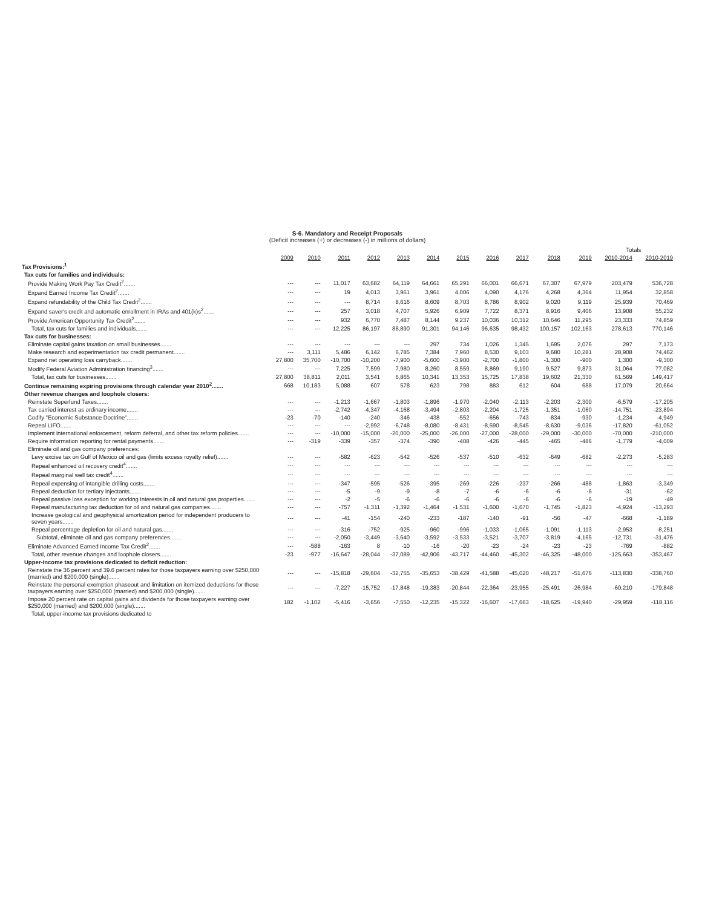S-6. Mandatory and Receipt Proposals
(Deficit increases (+) or decreases (-) in millions of dollars)
| | | | | | | | | | | | | Totals | |
| | 2009 | 2010 | 2011 | 2012 | 2013 | 2014 | 2015 | 2016 | 2017 | 2018 | 2019 | 2010-2014 | 2010-2019 |
| Tax Provisions:<sup>1</sup> | | | | | | | | | | | | | |
| Tax cuts for families and individuals: | | | | | | | | | | | | | |
| Provide Making Work Pay Tax Credit<sup>2</sup>....... | --- | --- | 11,017 | 63,682 | 64,119 | 64,661 | 65,291 | 66,001 | 66,671 | 67,307 | 67,979 | 203,479 | 536,728 |
| Expand Earned Income Tax Credit<sup>2</sup>....... | --- | --- | 19 | 4,013 | 3,961 | 3,961 | 4,006 | 4,090 | 4,176 | 4,268 | 4,364 | 11,954 | 32,858 |
| Expand refundability of the Child Tax Credit<sup>2</sup>....... | --- | --- | --- | 8,714 | 8,616 | 8,609 | 8,703 | 8,786 | 8,902 | 9,020 | 9,119 | 25,939 | 70,469 |
| Expand saver's credit and automatic enrollment in IRAs and 401(k)s<sup>2</sup>....... | --- | --- | 257 | 3,018 | 4,707 | 5,926 | 6,909 | 7,722 | 8,371 | 8,916 | 9,406 | 13,908 | 55,232 |
| Provide American Opportunity Tax Credit<sup>2</sup>....... | --- | --- | 932 | 6,770 | 7,487 | 8,144 | 9,237 | 10,036 | 10,312 | 10,646 | 11,295 | 23,333 | 74,859 |
| Total, tax cuts for families and individuals....... | --- | --- | 12,225 | 86,197 | 88,890 | 91,301 | 94,146 | 96,635 | 98,432 | 100,157 | 102,163 | 278,613 | 770,146 |
| Tax cuts for businesses: | | | | | | | | | | | | | |
| Eliminate capital gains taxation on small businesses....... | --- | --- | --- | --- | --- | 297 | 734 | 1,026 | 1,345 | 1,695 | 2,076 | 297 | 7,173 |
| Make research and experimentation tax credit permanent....... | --- | 3,111 | 5,486 | 6,142 | 6,785 | 7,384 | 7,960 | 8,530 | 9,103 | 9,680 | 10,281 | 28,908 | 74,462 |
| Expand net operating loss carryback....... | 27,800 | 35,700 | -10,700 | -10,200 | -7,900 | -5,600 | -3,900 | -2,700 | -1,800 | -1,300 | -900 | 1,300 | -9,300 |
| Modify Federal Aviation Administration financing<sup>3</sup>....... | --- | --- | 7,225 | 7,599 | 7,980 | 8,260 | 8,559 | 8,869 | 9,190 | 9,527 | 9,873 | 31,064 | 77,082 |
| Total, tax cuts for businesses....... | 27,800 | 38,811 | 2,011 | 3,541 | 6,865 | 10,341 | 13,353 | 15,725 | 17,838 | 19,602 | 21,330 | 61,569 | 149,417 |
| Continue remaining expiring provisions through calendar year 2010<sup>2</sup>....... | 668 | 10,183 | 5,088 | 607 | 578 | 623 | 798 | 883 | 612 | 604 | 688 | 17,079 | 20,664 |
| Other revenue changes and loophole closers: | | | | | | | | | | | | | |
| Reinstate Superfund Taxes....... | --- | --- | -1,213 | -1,667 | -1,803 | -1,896 | -1,970 | -2,040 | -2,113 | -2,203 | -2,300 | -6,579 | -17,205 |
| Tax carried interest as ordinary income....... | --- | --- | -2,742 | -4,347 | -4,168 | -3,494 | -2,803 | -2,204 | -1,725 | -1,351 | -1,060 | -14,751 | -23,894 |
| Codify "Economic Substance Doctrine"....... | -23 | -70 | -140 | -240 | -346 | -438 | -552 | -656 | -743 | -834 | -930 | -1,234 | -4,949 |
| Repeal LIFO....... | --- | --- | --- | -2,992 | -6,748 | -8,080 | -8,431 | -8,590 | -8,545 | -8,630 | -9,036 | -17,820 | -61,052 |
| Implement international enforcement, reform deferral, and other tax reform policies....... | --- | --- | -10,000 | -15,000 | -20,000 | -25,000 | -26,000 | -27,000 | -28,000 | -29,000 | -30,000 | -70,000 | -210,000 |
| Require information reporting for rental payments....... | --- | -319 | -339 | -357 | -374 | -390 | -408 | -426 | -445 | -465 | -486 | -1,779 | -4,009 |
| Eliminate oil and gas company preferences: | | | | | | | | | | | | | |
| Levy excise tax on Gulf of Mexico oil and gas (limits excess royalty relief)....... | --- | --- | -582 | -623 | -542 | -526 | -537 | -510 | -632 | -649 | -682 | -2,273 | -5,283 |
| Repeal enhanced oil recovery credit<sup>4</sup>....... | --- | --- | --- | --- | --- | --- | --- | --- | --- | --- | --- | --- | --- |
| Repeal marginal well tax credit<sup>4</sup>....... | --- | --- | --- | --- | --- | --- | --- | --- | --- | --- | --- | --- | --- |
| Repeal expensing of intangible drilling costs....... | --- | --- | -347 | -595 | -526 | -395 | -269 | -226 | -237 | -266 | -488 | -1,863 | -3,349 |
| Repeal deduction for tertiary injectants....... | --- | --- | -5 | -9 | -9 | -8 | -7 | -6 | -6 | -6 | -6 | -31 | -62 |
| Repeal passive loss exception for working interests in oil and natural gas properties....... | --- | --- | -2 | -5 | -6 | -6 | -6 | -6 | -6 | -6 | -6 | -19 | -49 |
| Repeal manufacturing tax deduction for oil and natural gas companies....... | --- | --- | -757 | -1,311 | -1,392 | -1,464 | -1,531 | -1,600 | -1,670 | -1,745 | -1,823 | -4,924 | -13,293 |
| Increase geological and geophysical amortization period for independent producers to seven years....... | --- | --- | -41 | -154 | -240 | -233 | -187 | -140 | -91 | -56 | -47 | -668 | -1,189 |
| Repeal percentage depletion for oil and natural gas....... | --- | --- | -316 | -752 | -925 | -960 | -996 | -1,033 | -1,065 | -1,091 | -1,113 | -2,953 | -8,251 |
| Subtotal, eliminate oil and gas company preferences....... | --- | --- | -2,050 | -3,449 | -3,640 | -3,592 | -3,533 | -3,521 | -3,707 | -3,819 | -4,165 | -12,731 | -31,476 |
| Eliminate Advanced Earned Income Tax Credit<sup>2</sup>....... | --- | -588 | -163 | 8 | -10 | -16 | -20 | -23 | -24 | -23 | -23 | -769 | -882 |
| Total, other revenue changes and loophole closers....... | -23 | -977 | -16,647 | -28,044 | -37,089 | -42,906 | -43,717 | -44,460 | -45,302 | -46,325 | -48,000 | -125,663 | -353,467 |
| Upper-income tax provisions dedicated to deficit reduction: | | | | | | | | | | | | | |
| Reinstate the 36 percent and 39.6 percent rates for those taxpayers earning over $250,000 (married) and $200,000 (single)....... | --- | --- | -15,818 | -29,604 | -32,755 | -35,653 | -38,429 | -41,588 | -45,020 | -48,217 | -51,676 | -113,830 | -338,760 |
| Reinstate the personal exemption phaseout and limitation on itemized deductions for those taxpayers earning over $250,000 (married) and $200,000 (single)....... | --- | --- | -7,227 | -15,752 | -17,848 | -19,383 | -20,844 | -22,364 | -23,955 | -25,491 | -26,984 | -60,210 | -179,848 |
| Impose 20 percent rate on capital gains and dividends for those taxpayers earning over $250,000 (married) and $200,000 (single)....... | 182 | -1,102 | -5,416 | -3,656 | -7,550 | -12,235 | -15,322 | -16,607 | -17,663 | -18,625 | -19,940 | -29,959 | -118,116 |
| Total, upper-income tax provisions dedicated to | | | | | | | | | | | | | |